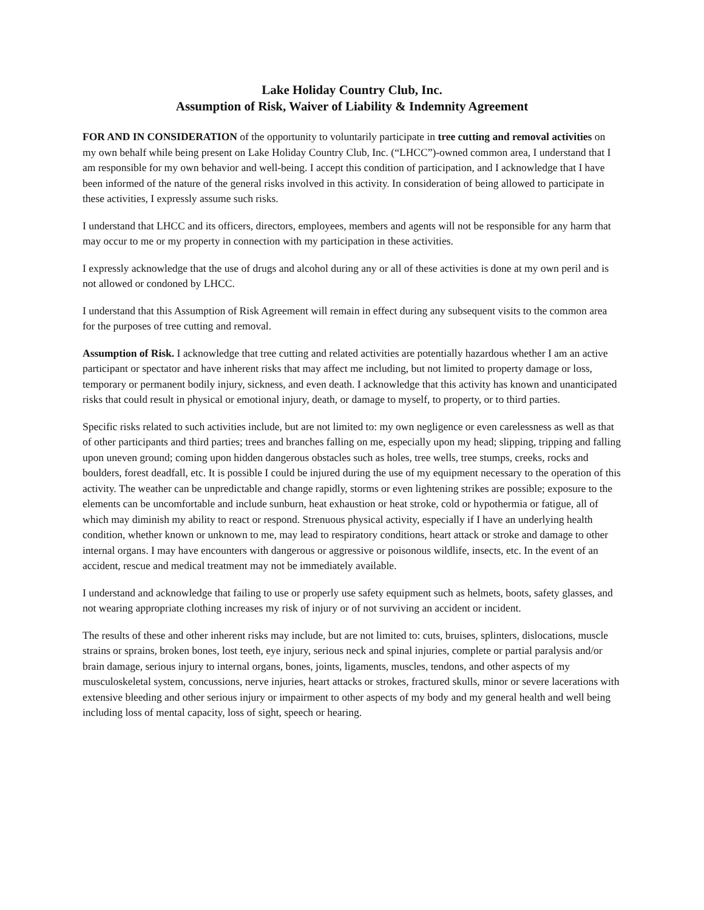Lake Holiday Country Club, Inc.
Assumption of Risk, Waiver of Liability & Indemnity Agreement
FOR AND IN CONSIDERATION of the opportunity to voluntarily participate in tree cutting and removal activities on my own behalf while being present on Lake Holiday Country Club, Inc. (“LHCC”)-owned common area, I understand that I am responsible for my own behavior and well-being. I accept this condition of participation, and I acknowledge that I have been informed of the nature of the general risks involved in this activity. In consideration of being allowed to participate in these activities, I expressly assume such risks.
I understand that LHCC and its officers, directors, employees, members and agents will not be responsible for any harm that may occur to me or my property in connection with my participation in these activities.
I expressly acknowledge that the use of drugs and alcohol during any or all of these activities is done at my own peril and is not allowed or condoned by LHCC.
I understand that this Assumption of Risk Agreement will remain in effect during any subsequent visits to the common area for the purposes of tree cutting and removal.
Assumption of Risk. I acknowledge that tree cutting and related activities are potentially hazardous whether I am an active participant or spectator and have inherent risks that may affect me including, but not limited to property damage or loss, temporary or permanent bodily injury, sickness, and even death. I acknowledge that this activity has known and unanticipated risks that could result in physical or emotional injury, death, or damage to myself, to property, or to third parties.
Specific risks related to such activities include, but are not limited to: my own negligence or even carelessness as well as that of other participants and third parties; trees and branches falling on me, especially upon my head; slipping, tripping and falling upon uneven ground; coming upon hidden dangerous obstacles such as holes, tree wells, tree stumps, creeks, rocks and boulders, forest deadfall, etc. It is possible I could be injured during the use of my equipment necessary to the operation of this activity. The weather can be unpredictable and change rapidly, storms or even lightening strikes are possible; exposure to the elements can be uncomfortable and include sunburn, heat exhaustion or heat stroke, cold or hypothermia or fatigue, all of which may diminish my ability to react or respond. Strenuous physical activity, especially if I have an underlying health condition, whether known or unknown to me, may lead to respiratory conditions, heart attack or stroke and damage to other internal organs. I may have encounters with dangerous or aggressive or poisonous wildlife, insects, etc. In the event of an accident, rescue and medical treatment may not be immediately available.
I understand and acknowledge that failing to use or properly use safety equipment such as helmets, boots, safety glasses, and not wearing appropriate clothing increases my risk of injury or of not surviving an accident or incident.
The results of these and other inherent risks may include, but are not limited to: cuts, bruises, splinters, dislocations, muscle strains or sprains, broken bones, lost teeth, eye injury, serious neck and spinal injuries, complete or partial paralysis and/or brain damage, serious injury to internal organs, bones, joints, ligaments, muscles, tendons, and other aspects of my musculoskeletal system, concussions, nerve injuries, heart attacks or strokes, fractured skulls, minor or severe lacerations with extensive bleeding and other serious injury or impairment to other aspects of my body and my general health and well being including loss of mental capacity, loss of sight, speech or hearing.